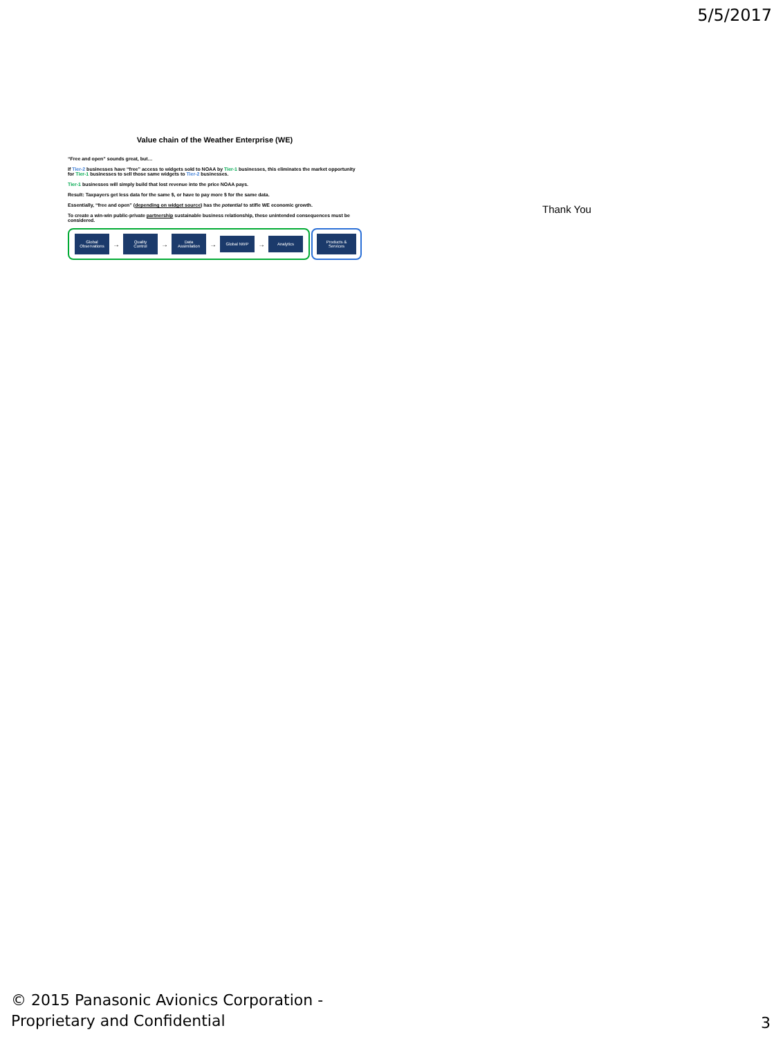5/5/2017
Value chain of the Weather Enterprise (WE)
“Free and open” sounds great, but…
If Tier-2 businesses have “free” access to widgets sold to NOAA by Tier-1 businesses, this eliminates the market opportunity for Tier-1 businesses to sell those same widgets to Tier-2 businesses.
Tier-1 businesses will simply build that lost revenue into the price NOAA pays.
Result: Taxpayers get less data for the same $, or have to pay more $ for the same data.
Essentially, “free and open” (depending on widget source) has the potential to stifle WE economic growth.
To create a win-win public-private partnership sustainable business relationship, these unintended consequences must be considered.
Global Observations
→
Quality Control
→
Data Assimilation
→
Global NWP
→
Analytics
Products & Services
Thank You
© 2015 Panasonic Avionics Corporation -
Proprietary and Confidential
3